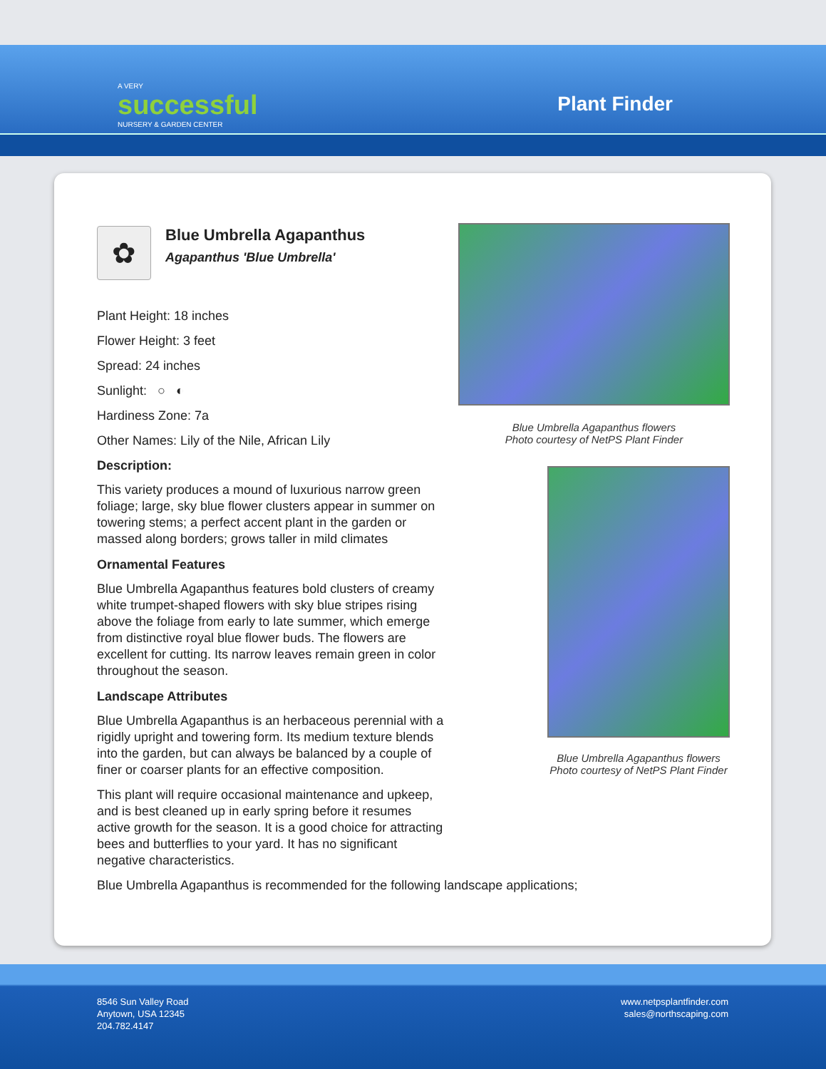A VERY
successful
NURSERY & GARDEN CENTER
Plant Finder
✿
Blue Umbrella Agapanthus
Agapanthus 'Blue Umbrella'
Plant Height: 18 inches
Flower Height: 3 feet
Spread: 24 inches
Sunlight: ○ ◐
Hardiness Zone: 7a
Other Names: Lily of the Nile, African Lily
Description:
This variety produces a mound of luxurious narrow green foliage; large, sky blue flower clusters appear in summer on towering stems; a perfect accent plant in the garden or massed along borders; grows taller in mild climates
Ornamental Features
Blue Umbrella Agapanthus features bold clusters of creamy white trumpet-shaped flowers with sky blue stripes rising above the foliage from early to late summer, which emerge from distinctive royal blue flower buds. The flowers are excellent for cutting. Its narrow leaves remain green in color throughout the season.
Landscape Attributes
Blue Umbrella Agapanthus is an herbaceous perennial with a rigidly upright and towering form. Its medium texture blends into the garden, but can always be balanced by a couple of finer or coarser plants for an effective composition.
This plant will require occasional maintenance and upkeep, and is best cleaned up in early spring before it resumes active growth for the season. It is a good choice for attracting bees and butterflies to your yard. It has no significant negative characteristics.
Blue Umbrella Agapanthus is recommended for the following landscape applications;
Blue Umbrella Agapanthus flowers
Photo courtesy of NetPS Plant Finder
Blue Umbrella Agapanthus flowers
Photo courtesy of NetPS Plant Finder
8546 Sun Valley Road
Anytown, USA 12345
204.782.4147
www.netpsplantfinder.com
sales@northscaping.com